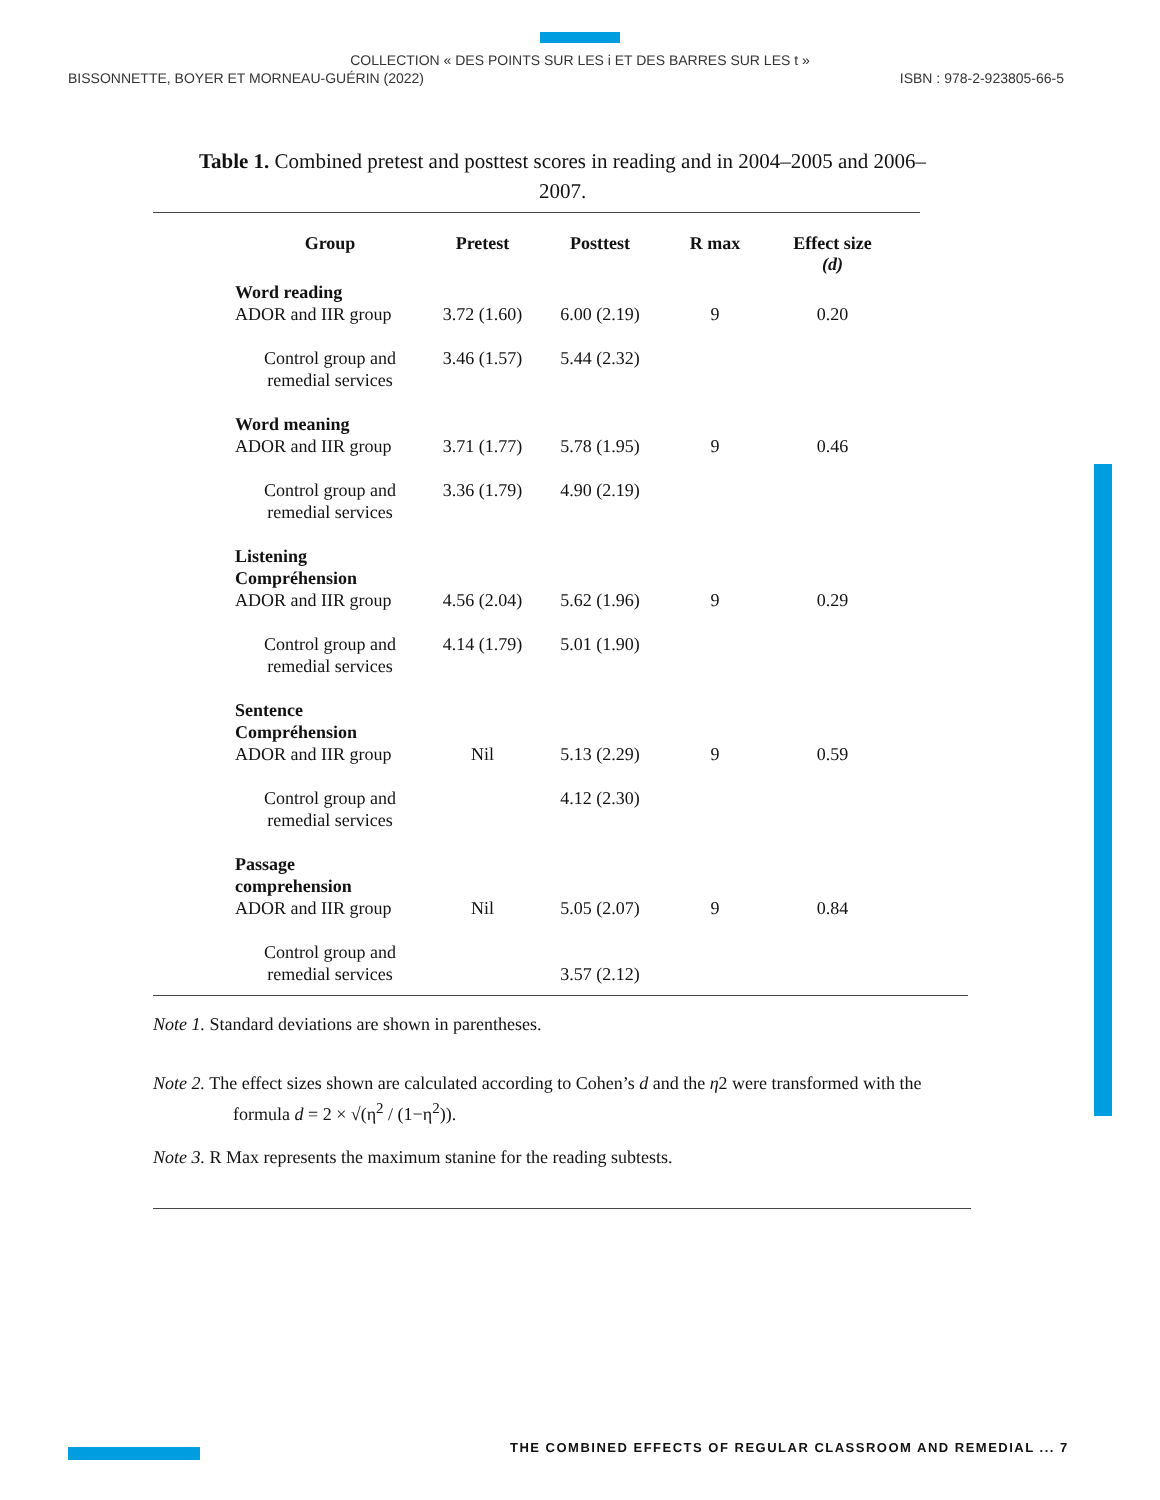COLLECTION « DES POINTS SUR LES i ET DES BARRES SUR LES t »
BISSONNETTE, BOYER ET MORNEAU-GUÉRIN (2022) ISBN : 978-2-923805-66-5
Table 1. Combined pretest and posttest scores in reading and in 2004–2005 and 2006–2007.
| Group | Pretest | Posttest | R max | Effect size (d) |
| --- | --- | --- | --- | --- |
| Word reading ADOR and IIR group | 3.72 (1.60) | 6.00 (2.19) | 9 | 0.20 |
| Control group and remedial services | 3.46 (1.57) | 5.44 (2.32) | | |
| Word meaning ADOR and IIR group | 3.71 (1.77) | 5.78 (1.95) | 9 | 0.46 |
| Control group and remedial services | 3.36 (1.79) | 4.90 (2.19) | | |
| Listening Compréhension ADOR and IIR group | 4.56 (2.04) | 5.62 (1.96) | 9 | 0.29 |
| Control group and remedial services | 4.14 (1.79) | 5.01 (1.90) | | |
| Sentence Compréhension ADOR and IIR group | Nil | 5.13 (2.29) | 9 | 0.59 |
| Control group and remedial services | | 4.12 (2.30) | | |
| Passage comprehension ADOR and IIR group | Nil | 5.05 (2.07) | 9 | 0.84 |
| Control group and remedial services | | 3.57 (2.12) | | |
Note 1. Standard deviations are shown in parentheses.
Note 2. The effect sizes shown are calculated according to Cohen’s d and the η2 were transformed with the
formula d = 2 × √(η<sup>2</sup> / (1−η<sup>2</sup>)).
Note 3. R Max represents the maximum stanine for the reading subtests.
THE COMBINED EFFECTS OF REGULAR CLASSROOM AND REMEDIAL ... 7